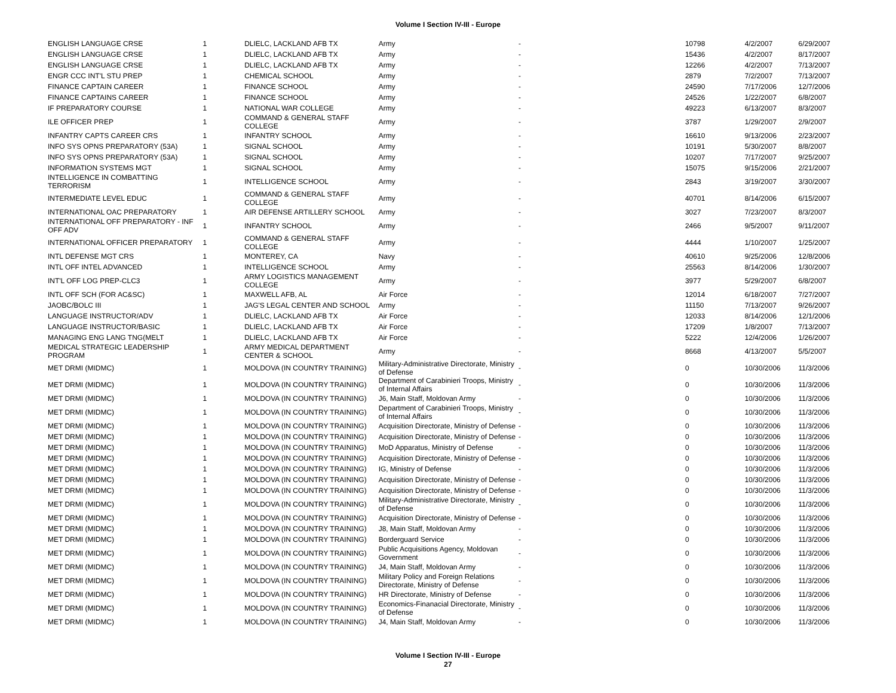Volume I Section IV-III - Europe
| ENGLISH LANGUAGE CRSE | 1 | DLIELC, LACKLAND AFB TX | Army | - | 10798 | 4/2/2007 | 6/29/2007 |
| ENGLISH LANGUAGE CRSE | 1 | DLIELC, LACKLAND AFB TX | Army | - | 15436 | 4/2/2007 | 8/17/2007 |
| ENGLISH LANGUAGE CRSE | 1 | DLIELC, LACKLAND AFB TX | Army | - | 12266 | 4/2/2007 | 7/13/2007 |
| ENGR CCC INT'L STU PREP | 1 | CHEMICAL SCHOOL | Army | - | 2879 | 7/2/2007 | 7/13/2007 |
| FINANCE CAPTAIN CAREER | 1 | FINANCE SCHOOL | Army | - | 24590 | 7/17/2006 | 12/7/2006 |
| FINANCE CAPTAINS CAREER | 1 | FINANCE SCHOOL | Army | - | 24526 | 1/22/2007 | 6/8/2007 |
| IF PREPARATORY COURSE | 1 | NATIONAL WAR COLLEGE | Army | - | 49223 | 6/13/2007 | 8/3/2007 |
| ILE OFFICER PREP | 1 | COMMAND & GENERAL STAFF COLLEGE | Army | - | 3787 | 1/29/2007 | 2/9/2007 |
| INFANTRY CAPTS CAREER CRS | 1 | INFANTRY SCHOOL | Army | - | 16610 | 9/13/2006 | 2/23/2007 |
| INFO SYS OPNS PREPARATORY (53A) | 1 | SIGNAL SCHOOL | Army | - | 10191 | 5/30/2007 | 8/8/2007 |
| INFO SYS OPNS PREPARATORY (53A) | 1 | SIGNAL SCHOOL | Army | - | 10207 | 7/17/2007 | 9/25/2007 |
| INFORMATION SYSTEMS MGT | 1 | SIGNAL SCHOOL | Army | - | 15075 | 9/15/2006 | 2/21/2007 |
| INTELLIGENCE IN COMBATTING TERRORISM | 1 | INTELLIGENCE SCHOOL | Army | - | 2843 | 3/19/2007 | 3/30/2007 |
| INTERMEDIATE LEVEL EDUC | 1 | COMMAND & GENERAL STAFF COLLEGE | Army | - | 40701 | 8/14/2006 | 6/15/2007 |
| INTERNATIONAL OAC PREPARATORY | 1 | AIR DEFENSE ARTILLERY SCHOOL | Army | - | 3027 | 7/23/2007 | 8/3/2007 |
| INTERNATIONAL OFF PREPARATORY - INF OFF ADV | 1 | INFANTRY SCHOOL | Army | - | 2466 | 9/5/2007 | 9/11/2007 |
| INTERNATIONAL OFFICER PREPARATORY | 1 | COMMAND & GENERAL STAFF COLLEGE | Army | - | 4444 | 1/10/2007 | 1/25/2007 |
| INTL DEFENSE MGT CRS | 1 | MONTEREY, CA | Navy | - | 40610 | 9/25/2006 | 12/8/2006 |
| INTL OFF INTEL ADVANCED | 1 | INTELLIGENCE SCHOOL | Army | - | 25563 | 8/14/2006 | 1/30/2007 |
| INT'L OFF LOG PREP-CLC3 | 1 | ARMY LOGISTICS MANAGEMENT COLLEGE | Army | - | 3977 | 5/29/2007 | 6/8/2007 |
| INTL OFF SCH (FOR AC&SC) | 1 | MAXWELL AFB, AL | Air Force | - | 12014 | 6/18/2007 | 7/27/2007 |
| JAOBC/BOLC III | 1 | JAG'S LEGAL CENTER AND SCHOOL | Army | - | 11150 | 7/13/2007 | 9/26/2007 |
| LANGUAGE INSTRUCTOR/ADV | 1 | DLIELC, LACKLAND AFB TX | Air Force | - | 12033 | 8/14/2006 | 12/1/2006 |
| LANGUAGE INSTRUCTOR/BASIC | 1 | DLIELC, LACKLAND AFB TX | Air Force | - | 17209 | 1/8/2007 | 7/13/2007 |
| MANAGING ENG LANG TNG(MELT | 1 | DLIELC, LACKLAND AFB TX | Air Force | - | 5222 | 12/4/2006 | 1/26/2007 |
| MEDICAL STRATEGIC LEADERSHIP PROGRAM | 1 | ARMY MEDICAL DEPARTMENT CENTER & SCHOOL | Army | - | 8668 | 4/13/2007 | 5/5/2007 |
| MET DRMI (MIDMC) | 1 | MOLDOVA (IN COUNTRY TRAINING) | Military-Administrative Directorate, Ministry of Defense | - | 0 | 10/30/2006 | 11/3/2006 |
| MET DRMI (MIDMC) | 1 | MOLDOVA (IN COUNTRY TRAINING) | Department of Carabinieri Troops, Ministry of Internal Affairs | - | 0 | 10/30/2006 | 11/3/2006 |
| MET DRMI (MIDMC) | 1 | MOLDOVA (IN COUNTRY TRAINING) | J6, Main Staff, Moldovan Army | - | 0 | 10/30/2006 | 11/3/2006 |
| MET DRMI (MIDMC) | 1 | MOLDOVA (IN COUNTRY TRAINING) | Department of Carabinieri Troops, Ministry of Internal Affairs | - | 0 | 10/30/2006 | 11/3/2006 |
| MET DRMI (MIDMC) | 1 | MOLDOVA (IN COUNTRY TRAINING) | Acquisition Directorate, Ministry of Defense | - | 0 | 10/30/2006 | 11/3/2006 |
| MET DRMI (MIDMC) | 1 | MOLDOVA (IN COUNTRY TRAINING) | Acquisition Directorate, Ministry of Defense | - | 0 | 10/30/2006 | 11/3/2006 |
| MET DRMI (MIDMC) | 1 | MOLDOVA (IN COUNTRY TRAINING) | MoD Apparatus, Ministry of Defense | - | 0 | 10/30/2006 | 11/3/2006 |
| MET DRMI (MIDMC) | 1 | MOLDOVA (IN COUNTRY TRAINING) | Acquisition Directorate, Ministry of Defense | - | 0 | 10/30/2006 | 11/3/2006 |
| MET DRMI (MIDMC) | 1 | MOLDOVA (IN COUNTRY TRAINING) | IG, Ministry of Defense | - | 0 | 10/30/2006 | 11/3/2006 |
| MET DRMI (MIDMC) | 1 | MOLDOVA (IN COUNTRY TRAINING) | Acquisition Directorate, Ministry of Defense | - | 0 | 10/30/2006 | 11/3/2006 |
| MET DRMI (MIDMC) | 1 | MOLDOVA (IN COUNTRY TRAINING) | Acquisition Directorate, Ministry of Defense | - | 0 | 10/30/2006 | 11/3/2006 |
| MET DRMI (MIDMC) | 1 | MOLDOVA (IN COUNTRY TRAINING) | Military-Administrative Directorate, Ministry of Defense | - | 0 | 10/30/2006 | 11/3/2006 |
| MET DRMI (MIDMC) | 1 | MOLDOVA (IN COUNTRY TRAINING) | Acquisition Directorate, Ministry of Defense | - | 0 | 10/30/2006 | 11/3/2006 |
| MET DRMI (MIDMC) | 1 | MOLDOVA (IN COUNTRY TRAINING) | J8, Main Staff, Moldovan Army | - | 0 | 10/30/2006 | 11/3/2006 |
| MET DRMI (MIDMC) | 1 | MOLDOVA (IN COUNTRY TRAINING) | Borderguard Service | - | 0 | 10/30/2006 | 11/3/2006 |
| MET DRMI (MIDMC) | 1 | MOLDOVA (IN COUNTRY TRAINING) | Public Acquisitions Agency, Moldovan Government | - | 0 | 10/30/2006 | 11/3/2006 |
| MET DRMI (MIDMC) | 1 | MOLDOVA (IN COUNTRY TRAINING) | J4, Main Staff, Moldovan Army | - | 0 | 10/30/2006 | 11/3/2006 |
| MET DRMI (MIDMC) | 1 | MOLDOVA (IN COUNTRY TRAINING) | Military Policy and Foreign Relations Directorate, Ministry of Defense | - | 0 | 10/30/2006 | 11/3/2006 |
| MET DRMI (MIDMC) | 1 | MOLDOVA (IN COUNTRY TRAINING) | HR Directorate, Ministry of Defense | - | 0 | 10/30/2006 | 11/3/2006 |
| MET DRMI (MIDMC) | 1 | MOLDOVA (IN COUNTRY TRAINING) | Economics-Finanacial Directorate, Ministry of Defense | - | 0 | 10/30/2006 | 11/3/2006 |
| MET DRMI (MIDMC) | 1 | MOLDOVA (IN COUNTRY TRAINING) | J4, Main Staff, Moldovan Army | - | 0 | 10/30/2006 | 11/3/2006 |
Volume I Section IV-III - Europe
27